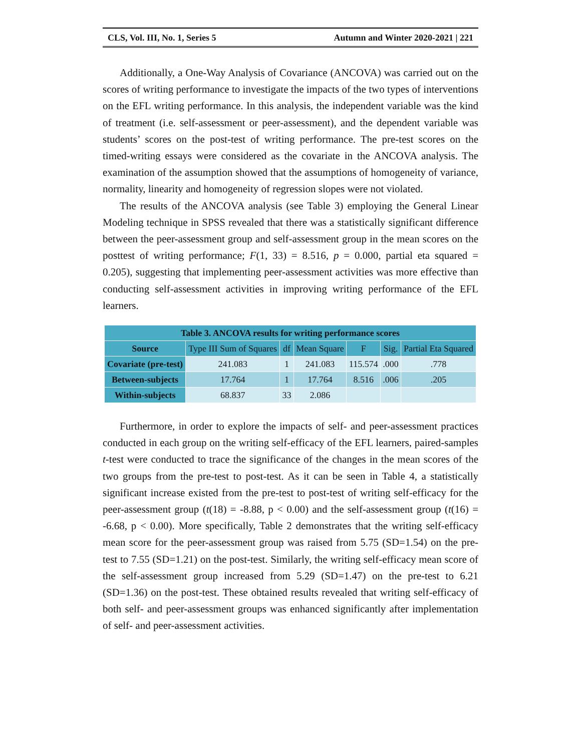CLS, Vol. III, No. 1, Series 5 Autumn and Winter 2020-2021 | 221
Additionally, a One-Way Analysis of Covariance (ANCOVA) was carried out on the scores of writing performance to investigate the impacts of the two types of interventions on the EFL writing performance. In this analysis, the independent variable was the kind of treatment (i.e. self-assessment or peer-assessment), and the dependent variable was students’ scores on the post-test of writing performance. The pre-test scores on the timed-writing essays were considered as the covariate in the ANCOVA analysis. The examination of the assumption showed that the assumptions of homogeneity of variance, normality, linearity and homogeneity of regression slopes were not violated.
The results of the ANCOVA analysis (see Table 3) employing the General Linear Modeling technique in SPSS revealed that there was a statistically significant difference between the peer-assessment group and self-assessment group in the mean scores on the posttest of writing performance; F(1, 33) = 8.516, p = 0.000, partial eta squared = 0.205), suggesting that implementing peer-assessment activities was more effective than conducting self-assessment activities in improving writing performance of the EFL learners.
| Table 3. ANCOVA results for writing performance scores | | | | | | |
| --- | --- | --- | --- | --- | --- | --- |
| Source | Type III Sum of Squares | df | Mean Square | F | Sig. | Partial Eta Squared |
| Covariate (pre-test) | 241.083 | 1 | 241.083 | 115.574 | .000 | .778 |
| Between-subjects | 17.764 | 1 | 17.764 | 8.516 | .006 | .205 |
| Within-subjects | 68.837 | 33 | 2.086 | | | |
Furthermore, in order to explore the impacts of self- and peer-assessment practices conducted in each group on the writing self-efficacy of the EFL learners, paired-samples t-test were conducted to trace the significance of the changes in the mean scores of the two groups from the pre-test to post-test. As it can be seen in Table 4, a statistically significant increase existed from the pre-test to post-test of writing self-efficacy for the peer-assessment group (t(18) = -8.88, p < 0.00) and the self-assessment group (t(16) = -6.68, p < 0.00). More specifically, Table 2 demonstrates that the writing self-efficacy mean score for the peer-assessment group was raised from 5.75 (SD=1.54) on the pre-test to 7.55 (SD=1.21) on the post-test. Similarly, the writing self-efficacy mean score of the self-assessment group increased from 5.29 (SD=1.47) on the pre-test to 6.21 (SD=1.36) on the post-test. These obtained results revealed that writing self-efficacy of both self- and peer-assessment groups was enhanced significantly after implementation of self- and peer-assessment activities.